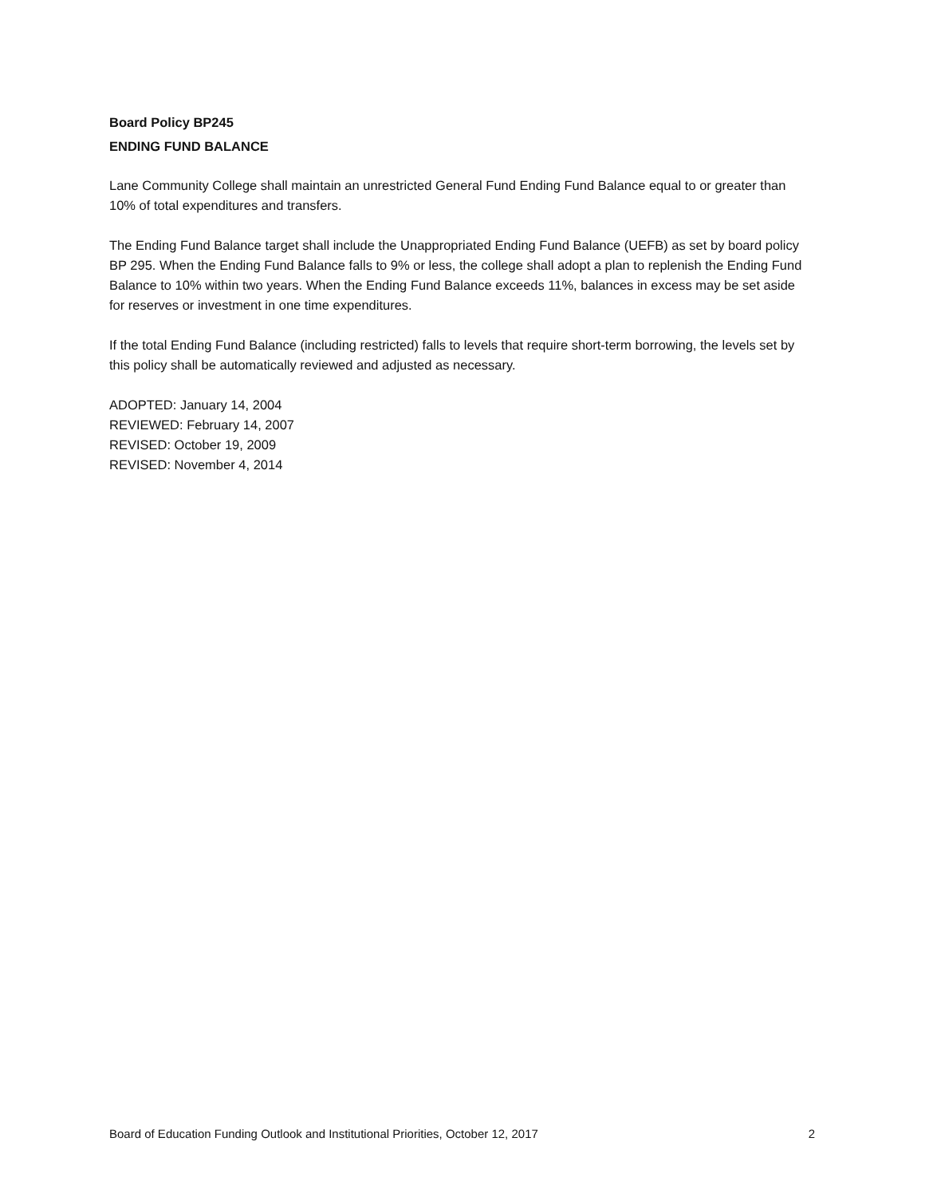Board Policy BP245
ENDING FUND BALANCE
Lane Community College shall maintain an unrestricted General Fund Ending Fund Balance equal to or greater than 10% of total expenditures and transfers.
The Ending Fund Balance target shall include the Unappropriated Ending Fund Balance (UEFB) as set by board policy BP 295. When the Ending Fund Balance falls to 9% or less, the college shall adopt a plan to replenish the Ending Fund Balance to 10% within two years. When the Ending Fund Balance exceeds 11%, balances in excess may be set aside for reserves or investment in one time expenditures.
If the total Ending Fund Balance (including restricted) falls to levels that require short-term borrowing, the levels set by this policy shall be automatically reviewed and adjusted as necessary.
ADOPTED: January 14, 2004
REVIEWED: February 14, 2007
REVISED: October 19, 2009
REVISED: November 4, 2014
Board of Education Funding Outlook and Institutional Priorities, October 12, 2017 2